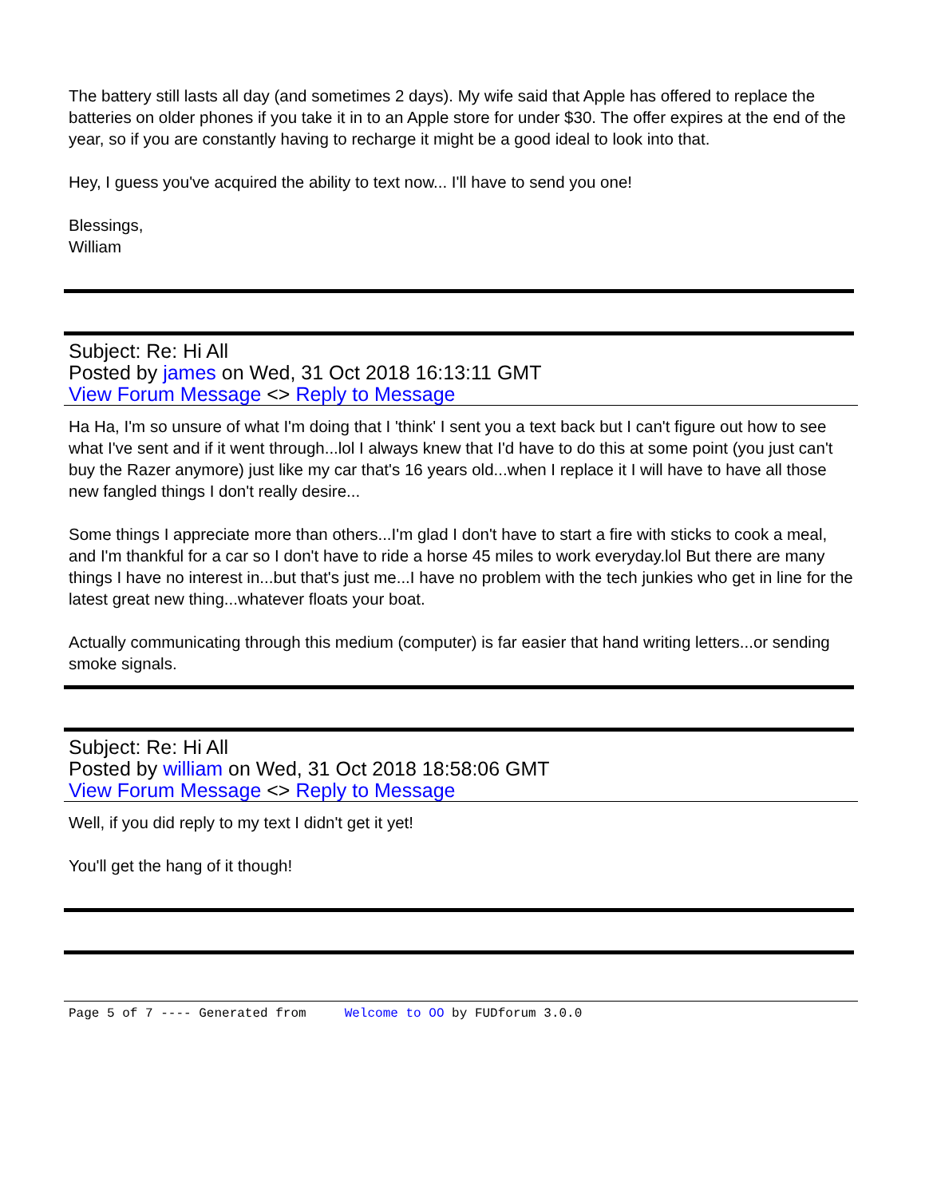The battery still lasts all day (and sometimes 2 days). My wife said that Apple has offered to replace the batteries on older phones if you take it in to an Apple store for under $30. The offer expires at the end of the year, so if you are constantly having to recharge it might be a good ideal to look into that.
Hey, I guess you've acquired the ability to text now... I'll have to send you one!
Blessings,
William
Subject: Re: Hi All
Posted by james on Wed, 31 Oct 2018 16:13:11 GMT
View Forum Message <> Reply to Message
Ha Ha, I'm so unsure of what I'm doing that I 'think' I sent you a text back but I can't figure out how to see what I've sent and if it went through...lol I always knew that I'd have to do this at some point (you just can't buy the Razer anymore) just like my car that's 16 years old...when I replace it I will have to have all those new fangled things I don't really desire...
Some things I appreciate more than others...I'm glad I don't have to start a fire with sticks to cook a meal, and I'm thankful for a car so I don't have to ride a horse 45 miles to work everyday.lol But there are many things I have no interest in...but that's just me...I have no problem with the tech junkies who get in line for the latest great new thing...whatever floats your boat.
Actually communicating through this medium (computer) is far easier that hand writing letters...or sending smoke signals.
Subject: Re: Hi All
Posted by william on Wed, 31 Oct 2018 18:58:06 GMT
View Forum Message <> Reply to Message
Well, if you did reply to my text I didn't get it yet!
You'll get the hang of it though!
Page 5 of 7 ---- Generated from Welcome to OO by FUDforum 3.0.0